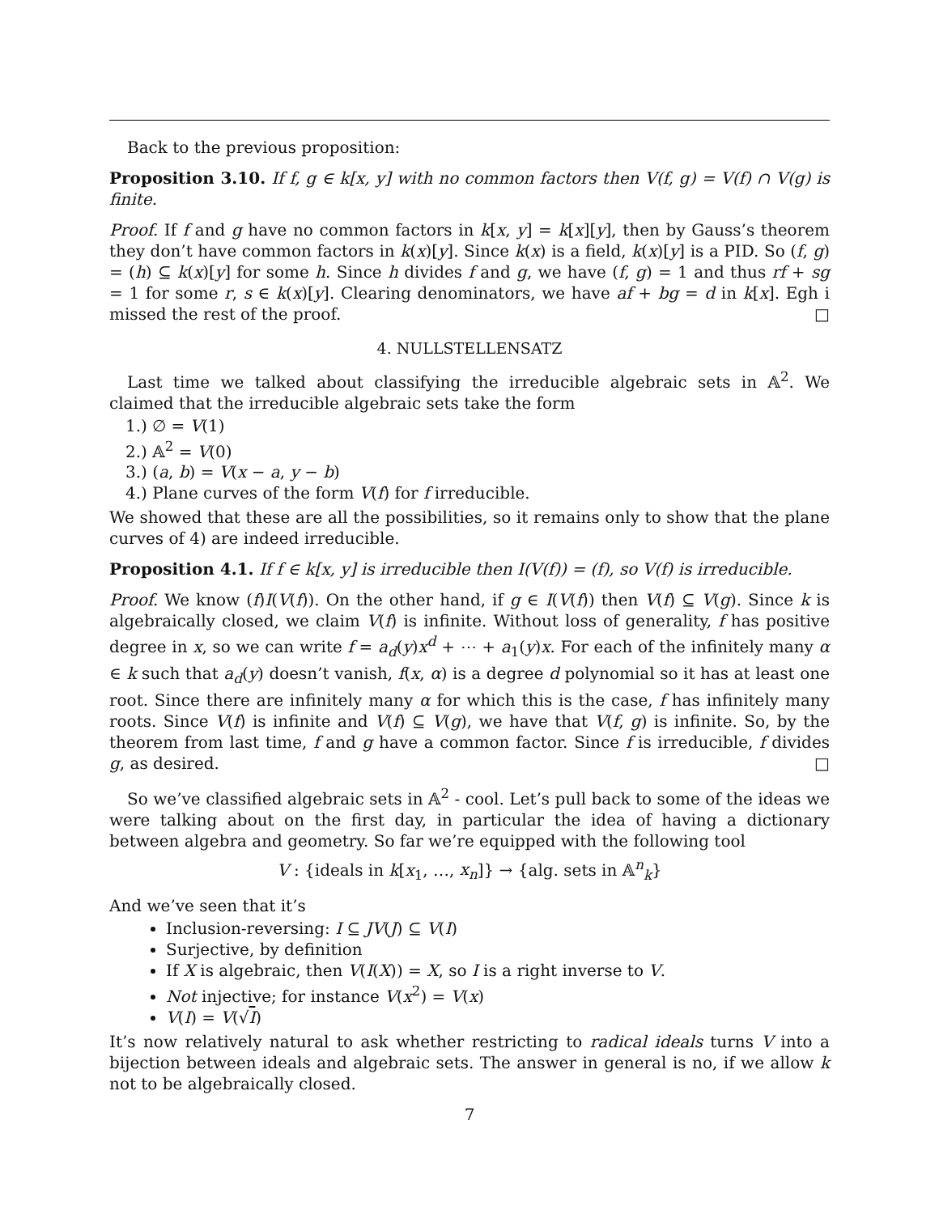Back to the previous proposition:
Proposition 3.10. If f, g ∈ k[x, y] with no common factors then V(f, g) = V(f) ∩ V(g) is finite.
Proof. If f and g have no common factors in k[x, y] = k[x][y], then by Gauss’s theorem they don’t have common factors in k(x)[y]. Since k(x) is a field, k(x)[y] is a PID. So (f, g) = (h) ⊆ k(x)[y] for some h. Since h divides f and g, we have (f, g) = 1 and thus rf + sg = 1 for some r, s ∈ k(x)[y]. Clearing denominators, we have af + bg = d in k[x]. Egh i missed the rest of the proof. □
4. NULLSTELLENSATZ
Last time we talked about classifying the irreducible algebraic sets in 𝔸<sup>2</sup>. We claimed that the irreducible algebraic sets take the form
1.) ∅ = V(1)
2.) 𝔸<sup>2</sup> = V(0)
3.) (a, b) = V(x − a, y − b)
4.) Plane curves of the form V(f) for f irreducible.
We showed that these are all the possibilities, so it remains only to show that the plane curves of 4) are indeed irreducible.
Proposition 4.1. If f ∈ k[x, y] is irreducible then I(V(f)) = (f), so V(f) is irreducible.
Proof. We know (f)I(V(f)). On the other hand, if g ∈ I(V(f)) then V(f) ⊆ V(g). Since k is algebraically closed, we claim V(f) is infinite. Without loss of generality, f has positive degree in x, so we can write f = a<sub>d</sub>(y)x<sup>d</sup> + ⋯ + a<sub>1</sub>(y)x. For each of the infinitely many α ∈ k such that a<sub>d</sub>(y) doesn’t vanish, f(x, α) is a degree d polynomial so it has at least one root. Since there are infinitely many α for which this is the case, f has infinitely many roots. Since V(f) is infinite and V(f) ⊆ V(g), we have that V(f, g) is infinite. So, by the theorem from last time, f and g have a common factor. Since f is irreducible, f divides g, as desired. □
So we’ve classified algebraic sets in 𝔸<sup>2</sup> - cool. Let’s pull back to some of the ideas we were talking about on the first day, in particular the idea of having a dictionary between algebra and geometry. So far we’re equipped with the following tool
V : {ideals in k[x<sub>1</sub>, …, x<sub>n</sub>]} → {alg. sets in 𝔸<sup>n</sup><sub>k</sub>}
And we’ve seen that it’s
Inclusion-reversing: I ⊆ JV(J) ⊆ V(I)
Surjective, by definition
If X is algebraic, then V(I(X)) = X, so I is a right inverse to V.
Not injective; for instance V(x<sup>2</sup>) = V(x)
V(I) = V(√I)
It’s now relatively natural to ask whether restricting to radical ideals turns V into a bijection between ideals and algebraic sets. The answer in general is no, if we allow k not to be algebraically closed.
7